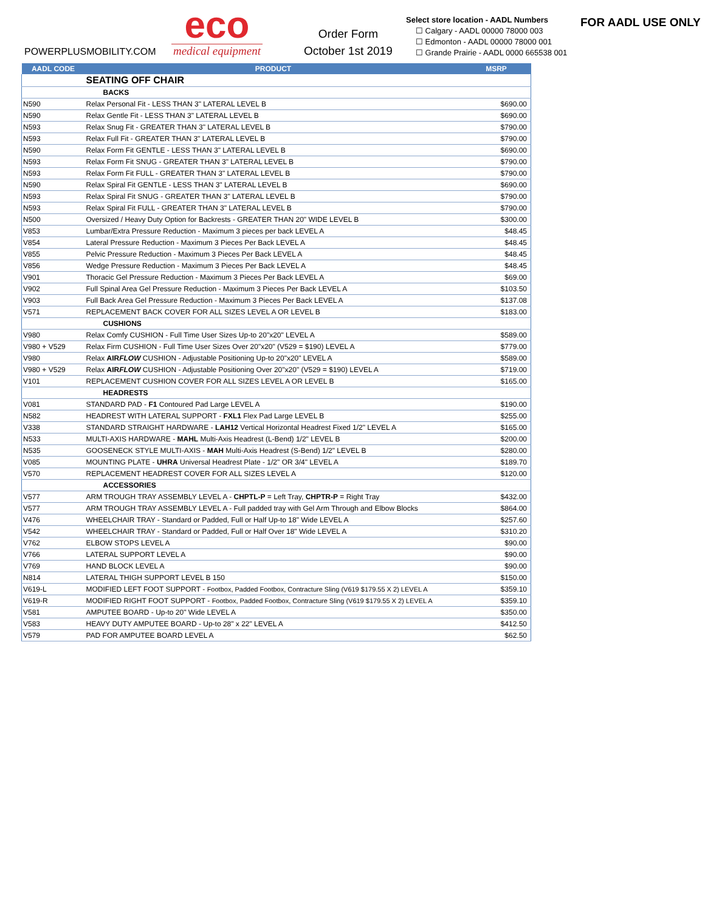POWERPLUSMOBILITY.COM
eco
medical equipment
Order Form
October 1st 2019
Select store location - AADL Numbers
☐ Calgary - AADL 00000 78000 003
☐ Edmonton - AADL 00000 78000 001
☐ Grande Prairie - AADL 0000 665538 001
FOR AADL USE ONLY
| AADL CODE | PRODUCT | MSRP |
| --- | --- | --- |
| | SEATING OFF CHAIR | |
| | BACKS | |
| N590 | Relax Personal Fit - LESS THAN 3" LATERAL LEVEL B | $690.00 |
| N590 | Relax Gentle Fit - LESS THAN 3" LATERAL LEVEL B | $690.00 |
| N593 | Relax Snug Fit - GREATER THAN 3" LATERAL LEVEL B | $790.00 |
| N593 | Relax Full Fit - GREATER THAN 3" LATERAL LEVEL B | $790.00 |
| N590 | Relax Form Fit GENTLE - LESS THAN 3" LATERAL LEVEL B | $690.00 |
| N593 | Relax Form Fit SNUG - GREATER THAN 3" LATERAL LEVEL B | $790.00 |
| N593 | Relax Form Fit FULL - GREATER THAN 3" LATERAL LEVEL B | $790.00 |
| N590 | Relax Spiral Fit GENTLE - LESS THAN 3" LATERAL LEVEL B | $690.00 |
| N593 | Relax Spiral Fit SNUG - GREATER THAN 3" LATERAL LEVEL B | $790.00 |
| N593 | Relax Spiral Fit FULL - GREATER THAN 3" LATERAL LEVEL B | $790.00 |
| N500 | Oversized / Heavy Duty Option for Backrests - GREATER THAN 20" WIDE LEVEL B | $300.00 |
| V853 | Lumbar/Extra Pressure Reduction - Maximum 3 pieces per back LEVEL A | $48.45 |
| V854 | Lateral Pressure Reduction - Maximum 3 Pieces Per Back LEVEL A | $48.45 |
| V855 | Pelvic Pressure Reduction - Maximum 3 Pieces Per Back LEVEL A | $48.45 |
| V856 | Wedge Pressure Reduction - Maximum 3 Pieces Per Back LEVEL A | $48.45 |
| V901 | Thoracic Gel Pressure Reduction - Maximum 3 Pieces Per Back LEVEL A | $69.00 |
| V902 | Full Spinal Area Gel Pressure Reduction - Maximum 3 Pieces Per Back LEVEL A | $103.50 |
| V903 | Full Back Area Gel Pressure Reduction - Maximum 3 Pieces Per Back LEVEL A | $137.08 |
| V571 | REPLACEMENT BACK COVER FOR ALL SIZES LEVEL A OR LEVEL B | $183.00 |
| | CUSHIONS | |
| V980 | Relax Comfy CUSHION - Full Time User Sizes Up-to 20"x20" LEVEL A | $589.00 |
| V980 + V529 | Relax Firm CUSHION - Full Time User Sizes Over 20"x20" (V529 = $190) LEVEL A | $779.00 |
| V980 | Relax AIR FLOW CUSHION - Adjustable Positioning Up-to 20"x20" LEVEL A | $589.00 |
| V980 + V529 | Relax AIR FLOW CUSHION - Adjustable Positioning Over 20"x20" (V529 = $190) LEVEL A | $719.00 |
| V101 | REPLACEMENT CUSHION COVER FOR ALL SIZES LEVEL A OR LEVEL B | $165.00 |
| | HEADRESTS | |
| V081 | STANDARD PAD - F1 Contoured Pad Large LEVEL A | $190.00 |
| N582 | HEADREST WITH LATERAL SUPPORT - FXL1 Flex Pad Large LEVEL B | $255.00 |
| V338 | STANDARD STRAIGHT HARDWARE - LAH12 Vertical Horizontal Headrest Fixed 1/2" LEVEL A | $165.00 |
| N533 | MULTI-AXIS HARDWARE - MAHL Multi-Axis Headrest (L-Bend) 1/2" LEVEL B | $200.00 |
| N535 | GOOSENECK STYLE MULTI-AXIS - MAH Multi-Axis Headrest (S-Bend) 1/2" LEVEL B | $280.00 |
| V085 | MOUNTING PLATE - UHRA Universal Headrest Plate - 1/2" OR 3/4" LEVEL A | $189.70 |
| V570 | REPLACEMENT HEADREST COVER FOR ALL SIZES LEVEL A | $120.00 |
| | ACCESSORIES | |
| V577 | ARM TROUGH TRAY ASSEMBLY LEVEL A - CHPTL-P = Left Tray, CHPTR-P = Right Tray | $432.00 |
| V577 | ARM TROUGH TRAY ASSEMBLY LEVEL A - Full padded tray with Gel Arm Through and Elbow Blocks | $864.00 |
| V476 | WHEELCHAIR TRAY - Standard or Padded, Full or Half Up-to 18" Wide LEVEL A | $257.60 |
| V542 | WHEELCHAIR TRAY - Standard or Padded, Full or Half Over 18" Wide LEVEL A | $310.20 |
| V762 | ELBOW STOPS LEVEL A | $90.00 |
| V766 | LATERAL SUPPORT LEVEL A | $90.00 |
| V769 | HAND BLOCK LEVEL A | $90.00 |
| N814 | LATERAL THIGH SUPPORT LEVEL B 150 | $150.00 |
| V619-L | MODIFIED LEFT FOOT SUPPORT - Footbox, Padded Footbox, Contracture Sling (V619 $179.55 X 2) LEVEL A | $359.10 |
| V619-R | MODIFIED RIGHT FOOT SUPPORT - Footbox, Padded Footbox, Contracture Sling (V619 $179.55 X 2) LEVEL A | $359.10 |
| V581 | AMPUTEE BOARD - Up-to 20" Wide LEVEL A | $350.00 |
| V583 | HEAVY DUTY AMPUTEE BOARD - Up-to 28" x 22" LEVEL A | $412.50 |
| V579 | PAD FOR AMPUTEE BOARD LEVEL A | $62.50 |